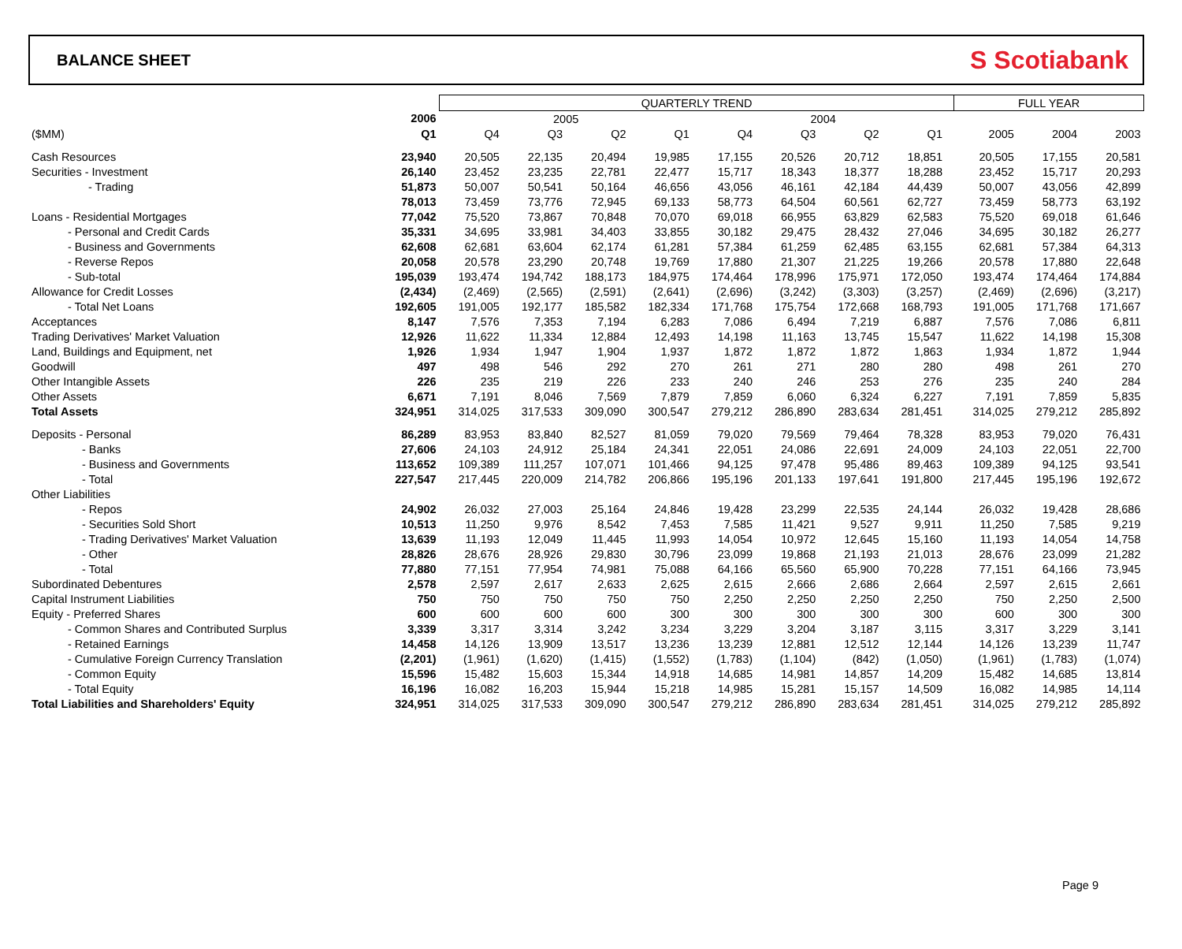BALANCE SHEET
S Scotiabank
| | | QUARTERLY TREND | | | | | | | | | FULL YEAR | | |
| --- | --- | --- | --- | --- | --- | --- | --- | --- | --- | --- | --- | --- | --- |
| | 2006 | 2005 | | | | 2004 | | | | | | | |
| ($MM) | Q1 | Q4 | Q3 | Q2 | Q1 | Q4 | Q3 | Q2 | Q1 | | 2005 | 2004 | 2003 |
| Cash Resources | 23,940 | 20,505 | 22,135 | 20,494 | 19,985 | 17,155 | 20,526 | 20,712 | 18,851 | | 20,505 | 17,155 | 20,581 |
| Securities - Investment | 26,140 | 23,452 | 23,235 | 22,781 | 22,477 | 15,717 | 18,343 | 18,377 | 18,288 | | 23,452 | 15,717 | 20,293 |
| - Trading | 51,873 | 50,007 | 50,541 | 50,164 | 46,656 | 43,056 | 46,161 | 42,184 | 44,439 | | 50,007 | 43,056 | 42,899 |
| | 78,013 | 73,459 | 73,776 | 72,945 | 69,133 | 58,773 | 64,504 | 60,561 | 62,727 | | 73,459 | 58,773 | 63,192 |
| Loans - Residential Mortgages | 77,042 | 75,520 | 73,867 | 70,848 | 70,070 | 69,018 | 66,955 | 63,829 | 62,583 | | 75,520 | 69,018 | 61,646 |
| - Personal and Credit Cards | 35,331 | 34,695 | 33,981 | 34,403 | 33,855 | 30,182 | 29,475 | 28,432 | 27,046 | | 34,695 | 30,182 | 26,277 |
| - Business and Governments | 62,608 | 62,681 | 63,604 | 62,174 | 61,281 | 57,384 | 61,259 | 62,485 | 63,155 | | 62,681 | 57,384 | 64,313 |
| - Reverse Repos | 20,058 | 20,578 | 23,290 | 20,748 | 19,769 | 17,880 | 21,307 | 21,225 | 19,266 | | 20,578 | 17,880 | 22,648 |
| - Sub-total | 195,039 | 193,474 | 194,742 | 188,173 | 184,975 | 174,464 | 178,996 | 175,971 | 172,050 | | 193,474 | 174,464 | 174,884 |
| Allowance for Credit Losses | (2,434) | (2,469) | (2,565) | (2,591) | (2,641) | (2,696) | (3,242) | (3,303) | (3,257) | | (2,469) | (2,696) | (3,217) |
| - Total Net Loans | 192,605 | 191,005 | 192,177 | 185,582 | 182,334 | 171,768 | 175,754 | 172,668 | 168,793 | | 191,005 | 171,768 | 171,667 |
| Acceptances | 8,147 | 7,576 | 7,353 | 7,194 | 6,283 | 7,086 | 6,494 | 7,219 | 6,887 | | 7,576 | 7,086 | 6,811 |
| Trading Derivatives' Market Valuation | 12,926 | 11,622 | 11,334 | 12,884 | 12,493 | 14,198 | 11,163 | 13,745 | 15,547 | | 11,622 | 14,198 | 15,308 |
| Land, Buildings and Equipment, net | 1,926 | 1,934 | 1,947 | 1,904 | 1,937 | 1,872 | 1,872 | 1,872 | 1,863 | | 1,934 | 1,872 | 1,944 |
| Goodwill | 497 | 498 | 546 | 292 | 270 | 261 | 271 | 280 | 280 | | 498 | 261 | 270 |
| Other Intangible Assets | 226 | 235 | 219 | 226 | 233 | 240 | 246 | 253 | 276 | | 235 | 240 | 284 |
| Other Assets | 6,671 | 7,191 | 8,046 | 7,569 | 7,879 | 7,859 | 6,060 | 6,324 | 6,227 | | 7,191 | 7,859 | 5,835 |
| Total Assets | 324,951 | 314,025 | 317,533 | 309,090 | 300,547 | 279,212 | 286,890 | 283,634 | 281,451 | | 314,025 | 279,212 | 285,892 |
| Deposits - Personal | 86,289 | 83,953 | 83,840 | 82,527 | 81,059 | 79,020 | 79,569 | 79,464 | 78,328 | | 83,953 | 79,020 | 76,431 |
| - Banks | 27,606 | 24,103 | 24,912 | 25,184 | 24,341 | 22,051 | 24,086 | 22,691 | 24,009 | | 24,103 | 22,051 | 22,700 |
| - Business and Governments | 113,652 | 109,389 | 111,257 | 107,071 | 101,466 | 94,125 | 97,478 | 95,486 | 89,463 | | 109,389 | 94,125 | 93,541 |
| - Total | 227,547 | 217,445 | 220,009 | 214,782 | 206,866 | 195,196 | 201,133 | 197,641 | 191,800 | | 217,445 | 195,196 | 192,672 |
| Other Liabilities | | | | | | | | | | | | | |
| - Repos | 24,902 | 26,032 | 27,003 | 25,164 | 24,846 | 19,428 | 23,299 | 22,535 | 24,144 | | 26,032 | 19,428 | 28,686 |
| - Securities Sold Short | 10,513 | 11,250 | 9,976 | 8,542 | 7,453 | 7,585 | 11,421 | 9,527 | 9,911 | | 11,250 | 7,585 | 9,219 |
| - Trading Derivatives' Market Valuation | 13,639 | 11,193 | 12,049 | 11,445 | 11,993 | 14,054 | 10,972 | 12,645 | 15,160 | | 11,193 | 14,054 | 14,758 |
| - Other | 28,826 | 28,676 | 28,926 | 29,830 | 30,796 | 23,099 | 19,868 | 21,193 | 21,013 | | 28,676 | 23,099 | 21,282 |
| - Total | 77,880 | 77,151 | 77,954 | 74,981 | 75,088 | 64,166 | 65,560 | 65,900 | 70,228 | | 77,151 | 64,166 | 73,945 |
| Subordinated Debentures | 2,578 | 2,597 | 2,617 | 2,633 | 2,625 | 2,615 | 2,666 | 2,686 | 2,664 | | 2,597 | 2,615 | 2,661 |
| Capital Instrument Liabilities | 750 | 750 | 750 | 750 | 750 | 2,250 | 2,250 | 2,250 | 2,250 | | 750 | 2,250 | 2,500 |
| Equity - Preferred Shares | 600 | 600 | 600 | 600 | 300 | 300 | 300 | 300 | 300 | | 600 | 300 | 300 |
| - Common Shares and Contributed Surplus | 3,339 | 3,317 | 3,314 | 3,242 | 3,234 | 3,229 | 3,204 | 3,187 | 3,115 | | 3,317 | 3,229 | 3,141 |
| - Retained Earnings | 14,458 | 14,126 | 13,909 | 13,517 | 13,236 | 13,239 | 12,881 | 12,512 | 12,144 | | 14,126 | 13,239 | 11,747 |
| - Cumulative Foreign Currency Translation | (2,201) | (1,961) | (1,620) | (1,415) | (1,552) | (1,783) | (1,104) | (842) | (1,050) | | (1,961) | (1,783) | (1,074) |
| - Common Equity | 15,596 | 15,482 | 15,603 | 15,344 | 14,918 | 14,685 | 14,981 | 14,857 | 14,209 | | 15,482 | 14,685 | 13,814 |
| - Total Equity | 16,196 | 16,082 | 16,203 | 15,944 | 15,218 | 14,985 | 15,281 | 15,157 | 14,509 | | 16,082 | 14,985 | 14,114 |
| Total Liabilities and Shareholders' Equity | 324,951 | 314,025 | 317,533 | 309,090 | 300,547 | 279,212 | 286,890 | 283,634 | 281,451 | | 314,025 | 279,212 | 285,892 |
Page 9